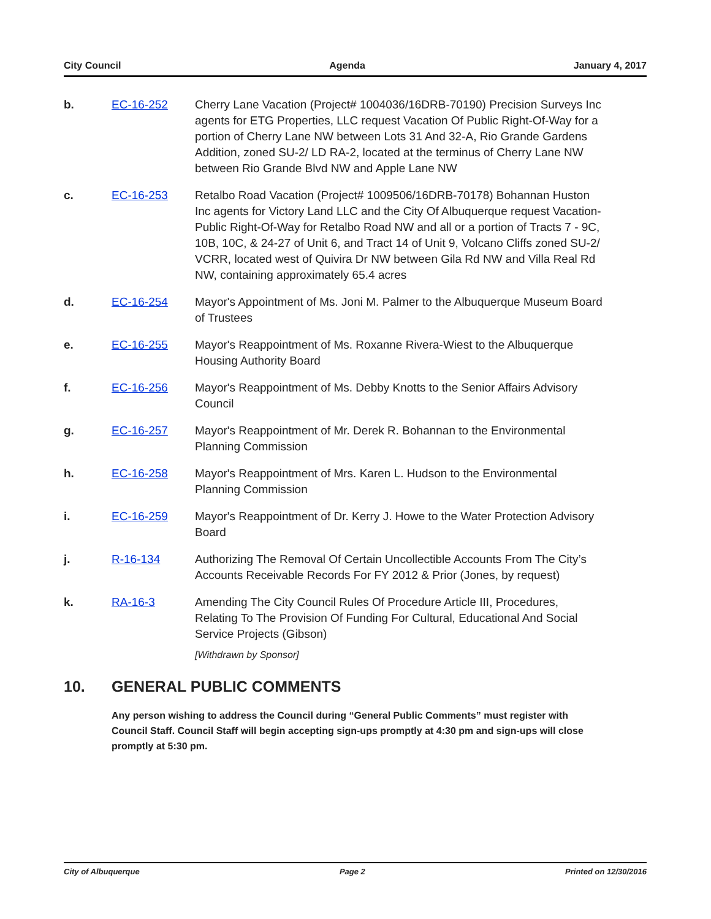City Council Agenda January 4, 2017
b. EC-16-252 Cherry Lane Vacation (Project# 1004036/16DRB-70190) Precision Surveys Inc agents for ETG Properties, LLC request Vacation Of Public Right-Of-Way for a portion of Cherry Lane NW between Lots 31 And 32-A, Rio Grande Gardens Addition, zoned SU-2/ LD RA-2, located at the terminus of Cherry Lane NW between Rio Grande Blvd NW and Apple Lane NW
c. EC-16-253 Retalbo Road Vacation (Project# 1009506/16DRB-70178) Bohannan Huston Inc agents for Victory Land LLC and the City Of Albuquerque request Vacation-Public Right-Of-Way for Retalbo Road NW and all or a portion of Tracts 7 - 9C, 10B, 10C, & 24-27 of Unit 6, and Tract 14 of Unit 9, Volcano Cliffs zoned SU-2/ VCRR, located west of Quivira Dr NW between Gila Rd NW and Villa Real Rd NW, containing approximately 65.4 acres
d. EC-16-254 Mayor's Appointment of Ms. Joni M. Palmer to the Albuquerque Museum Board of Trustees
e. EC-16-255 Mayor's Reappointment of Ms. Roxanne Rivera-Wiest to the Albuquerque Housing Authority Board
f. EC-16-256 Mayor's Reappointment of Ms. Debby Knotts to the Senior Affairs Advisory Council
g. EC-16-257 Mayor's Reappointment of Mr. Derek R. Bohannan to the Environmental Planning Commission
h. EC-16-258 Mayor's Reappointment of Mrs. Karen L. Hudson to the Environmental Planning Commission
i. EC-16-259 Mayor's Reappointment of Dr. Kerry J. Howe to the Water Protection Advisory Board
j. R-16-134 Authorizing The Removal Of Certain Uncollectible Accounts From The City’s Accounts Receivable Records For FY 2012 & Prior (Jones, by request)
k. RA-16-3 Amending The City Council Rules Of Procedure Article III, Procedures, Relating To The Provision Of Funding For Cultural, Educational And Social Service Projects (Gibson)
[Withdrawn by Sponsor]
10. GENERAL PUBLIC COMMENTS
Any person wishing to address the Council during “General Public Comments” must register with Council Staff. Council Staff will begin accepting sign-ups promptly at 4:30 pm and sign-ups will close promptly at 5:30 pm.
City of Albuquerque Page 2 Printed on 12/30/2016